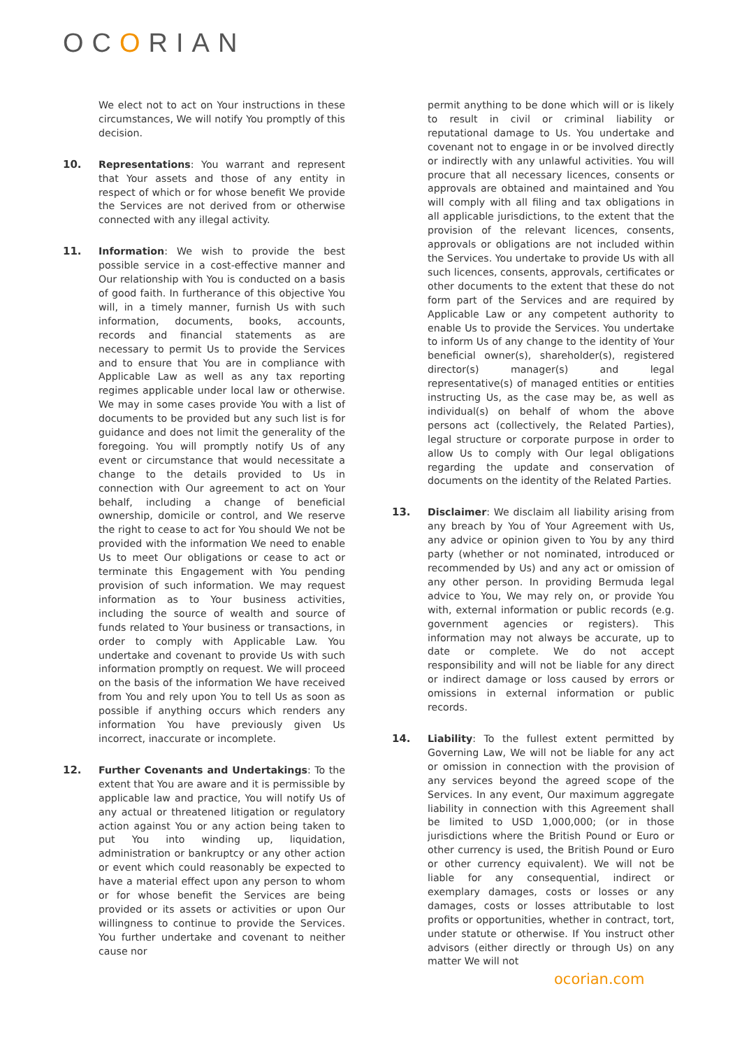OCORIAN
We elect not to act on Your instructions in these circumstances, We will notify You promptly of this decision.
10. Representations: You warrant and represent that Your assets and those of any entity in respect of which or for whose benefit We provide the Services are not derived from or otherwise connected with any illegal activity.
11. Information: We wish to provide the best possible service in a cost-effective manner and Our relationship with You is conducted on a basis of good faith. In furtherance of this objective You will, in a timely manner, furnish Us with such information, documents, books, accounts, records and financial statements as are necessary to permit Us to provide the Services and to ensure that You are in compliance with Applicable Law as well as any tax reporting regimes applicable under local law or otherwise. We may in some cases provide You with a list of documents to be provided but any such list is for guidance and does not limit the generality of the foregoing. You will promptly notify Us of any event or circumstance that would necessitate a change to the details provided to Us in connection with Our agreement to act on Your behalf, including a change of beneficial ownership, domicile or control, and We reserve the right to cease to act for You should We not be provided with the information We need to enable Us to meet Our obligations or cease to act or terminate this Engagement with You pending provision of such information. We may request information as to Your business activities, including the source of wealth and source of funds related to Your business or transactions, in order to comply with Applicable Law. You undertake and covenant to provide Us with such information promptly on request. We will proceed on the basis of the information We have received from You and rely upon You to tell Us as soon as possible if anything occurs which renders any information You have previously given Us incorrect, inaccurate or incomplete.
12. Further Covenants and Undertakings: To the extent that You are aware and it is permissible by applicable law and practice, You will notify Us of any actual or threatened litigation or regulatory action against You or any action being taken to put You into winding up, liquidation, administration or bankruptcy or any other action or event which could reasonably be expected to have a material effect upon any person to whom or for whose benefit the Services are being provided or its assets or activities or upon Our willingness to continue to provide the Services. You further undertake and covenant to neither cause nor
permit anything to be done which will or is likely to result in civil or criminal liability or reputational damage to Us. You undertake and covenant not to engage in or be involved directly or indirectly with any unlawful activities. You will procure that all necessary licences, consents or approvals are obtained and maintained and You will comply with all filing and tax obligations in all applicable jurisdictions, to the extent that the provision of the relevant licences, consents, approvals or obligations are not included within the Services. You undertake to provide Us with all such licences, consents, approvals, certificates or other documents to the extent that these do not form part of the Services and are required by Applicable Law or any competent authority to enable Us to provide the Services. You undertake to inform Us of any change to the identity of Your beneficial owner(s), shareholder(s), registered director(s) manager(s) and legal representative(s) of managed entities or entities instructing Us, as the case may be, as well as individual(s) on behalf of whom the above persons act (collectively, the Related Parties), legal structure or corporate purpose in order to allow Us to comply with Our legal obligations regarding the update and conservation of documents on the identity of the Related Parties.
13. Disclaimer: We disclaim all liability arising from any breach by You of Your Agreement with Us, any advice or opinion given to You by any third party (whether or not nominated, introduced or recommended by Us) and any act or omission of any other person. In providing Bermuda legal advice to You, We may rely on, or provide You with, external information or public records (e.g. government agencies or registers). This information may not always be accurate, up to date or complete. We do not accept responsibility and will not be liable for any direct or indirect damage or loss caused by errors or omissions in external information or public records.
14. Liability: To the fullest extent permitted by Governing Law, We will not be liable for any act or omission in connection with the provision of any services beyond the agreed scope of the Services. In any event, Our maximum aggregate liability in connection with this Agreement shall be limited to USD 1,000,000; (or in those jurisdictions where the British Pound or Euro or other currency is used, the British Pound or Euro or other currency equivalent). We will not be liable for any consequential, indirect or exemplary damages, costs or losses or any damages, costs or losses attributable to lost profits or opportunities, whether in contract, tort, under statute or otherwise. If You instruct other advisors (either directly or through Us) on any matter We will not
ocorian.com